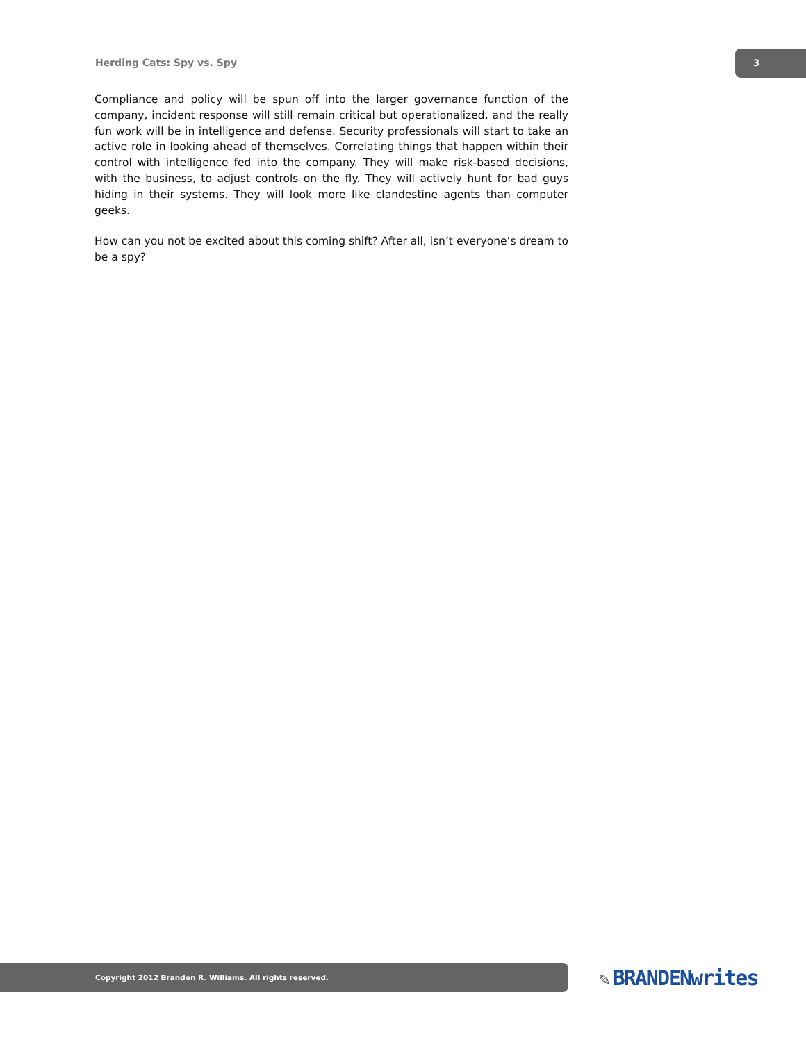Herding Cats: Spy vs. Spy
3
Compliance and policy will be spun off into the larger governance function of the company, incident response will still remain critical but operationalized, and the really fun work will be in intelligence and defense. Security professionals will start to take an active role in looking ahead of themselves. Correlating things that happen within their control with intelligence fed into the company. They will make risk-based decisions, with the business, to adjust controls on the fly. They will actively hunt for bad guys hiding in their systems. They will look more like clandestine agents than computer geeks.
How can you not be excited about this coming shift? After all, isn’t everyone’s dream to be a spy?
Copyright 2012 Branden R. Williams. All rights reserved. ✎ BRANDENwrites